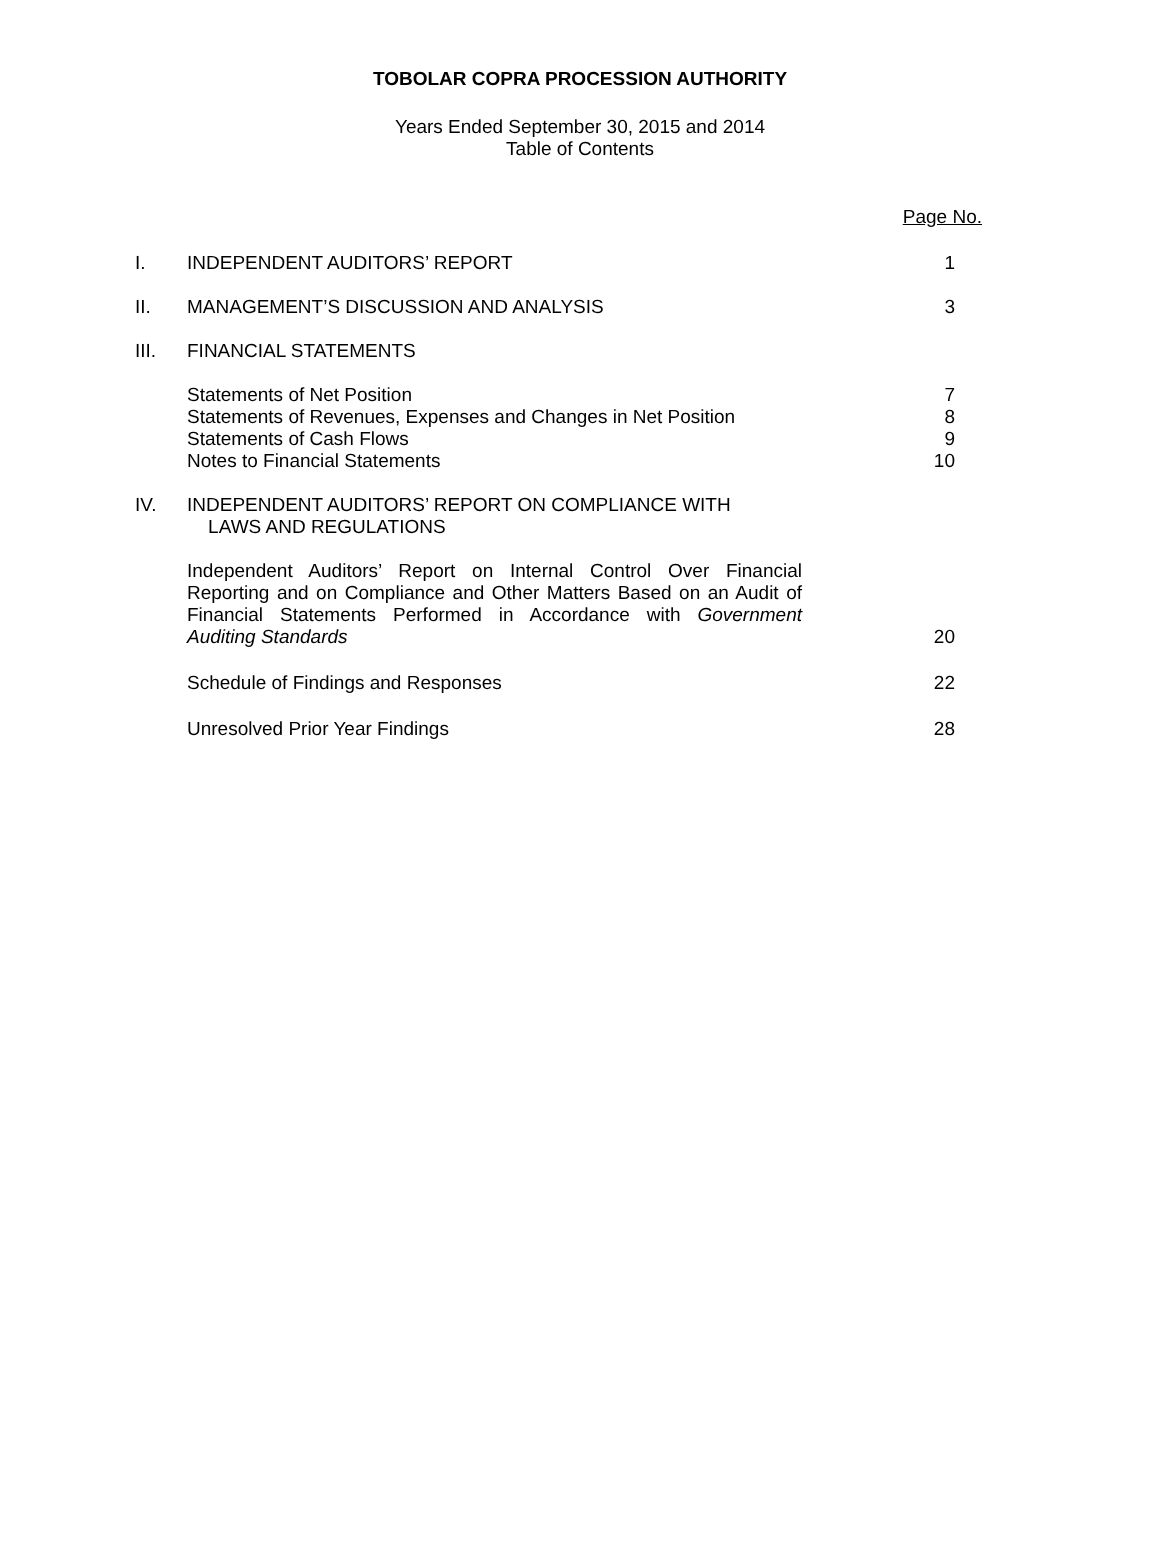TOBOLAR COPRA PROCESSION AUTHORITY
Years Ended September 30, 2015 and 2014
Table of Contents
Page No.
I. INDEPENDENT AUDITORS’ REPORT 1
II. MANAGEMENT’S DISCUSSION AND ANALYSIS 3
III. FINANCIAL STATEMENTS
Statements of Net Position
Statements of Revenues, Expenses and Changes in Net Position
Statements of Cash Flows
Notes to Financial Statements
7
8
9
10
IV. INDEPENDENT AUDITORS’ REPORT ON COMPLIANCE WITH
LAWS AND REGULATIONS
Independent Auditors’ Report on Internal Control Over Financial Reporting and on Compliance and Other Matters Based on an Audit of Financial Statements Performed in Accordance with Government Auditing Standards
20
Schedule of Findings and Responses 22
Unresolved Prior Year Findings 28